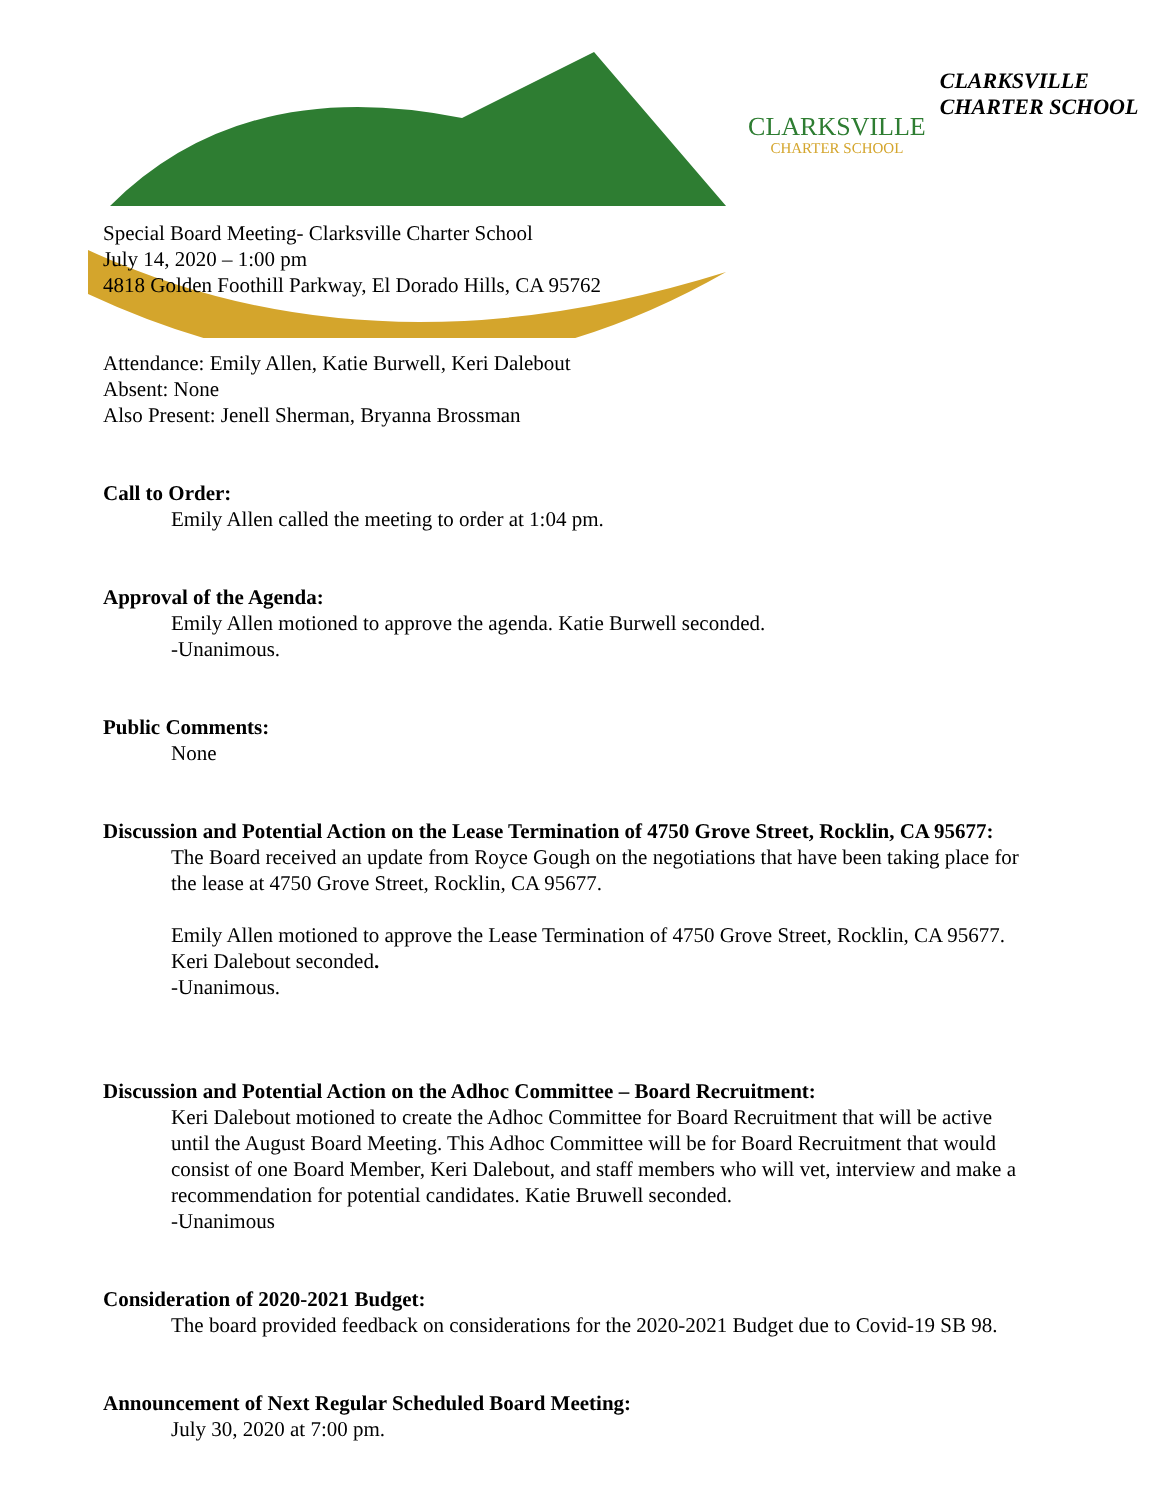CLARKSVILLE
CHARTER SCHOOL
CLARKSVILLE CHARTER SCHOOL
Special Board Meeting- Clarksville Charter School
July 14, 2020 – 1:00 pm
4818 Golden Foothill Parkway, El Dorado Hills, CA 95762
Attendance: Emily Allen, Katie Burwell, Keri Dalebout
Absent: None
Also Present: Jenell Sherman, Bryanna Brossman
Call to Order:
Emily Allen called the meeting to order at 1:04 pm.
Approval of the Agenda:
Emily Allen motioned to approve the agenda. Katie Burwell seconded.
-Unanimous.
Public Comments:
None
Discussion and Potential Action on the Lease Termination of 4750 Grove Street, Rocklin, CA 95677:
The Board received an update from Royce Gough on the negotiations that have been taking place for the lease at 4750 Grove Street, Rocklin, CA 95677.
Emily Allen motioned to approve the Lease Termination of 4750 Grove Street, Rocklin, CA 95677. Keri Dalebout seconded.
-Unanimous.
Discussion and Potential Action on the Adhoc Committee – Board Recruitment:
Keri Dalebout motioned to create the Adhoc Committee for Board Recruitment that will be active until the August Board Meeting. This Adhoc Committee will be for Board Recruitment that would consist of one Board Member, Keri Dalebout, and staff members who will vet, interview and make a recommendation for potential candidates. Katie Bruwell seconded.
-Unanimous
Consideration of 2020-2021 Budget:
The board provided feedback on considerations for the 2020-2021 Budget due to Covid-19 SB 98.
Announcement of Next Regular Scheduled Board Meeting:
July 30, 2020 at 7:00 pm.